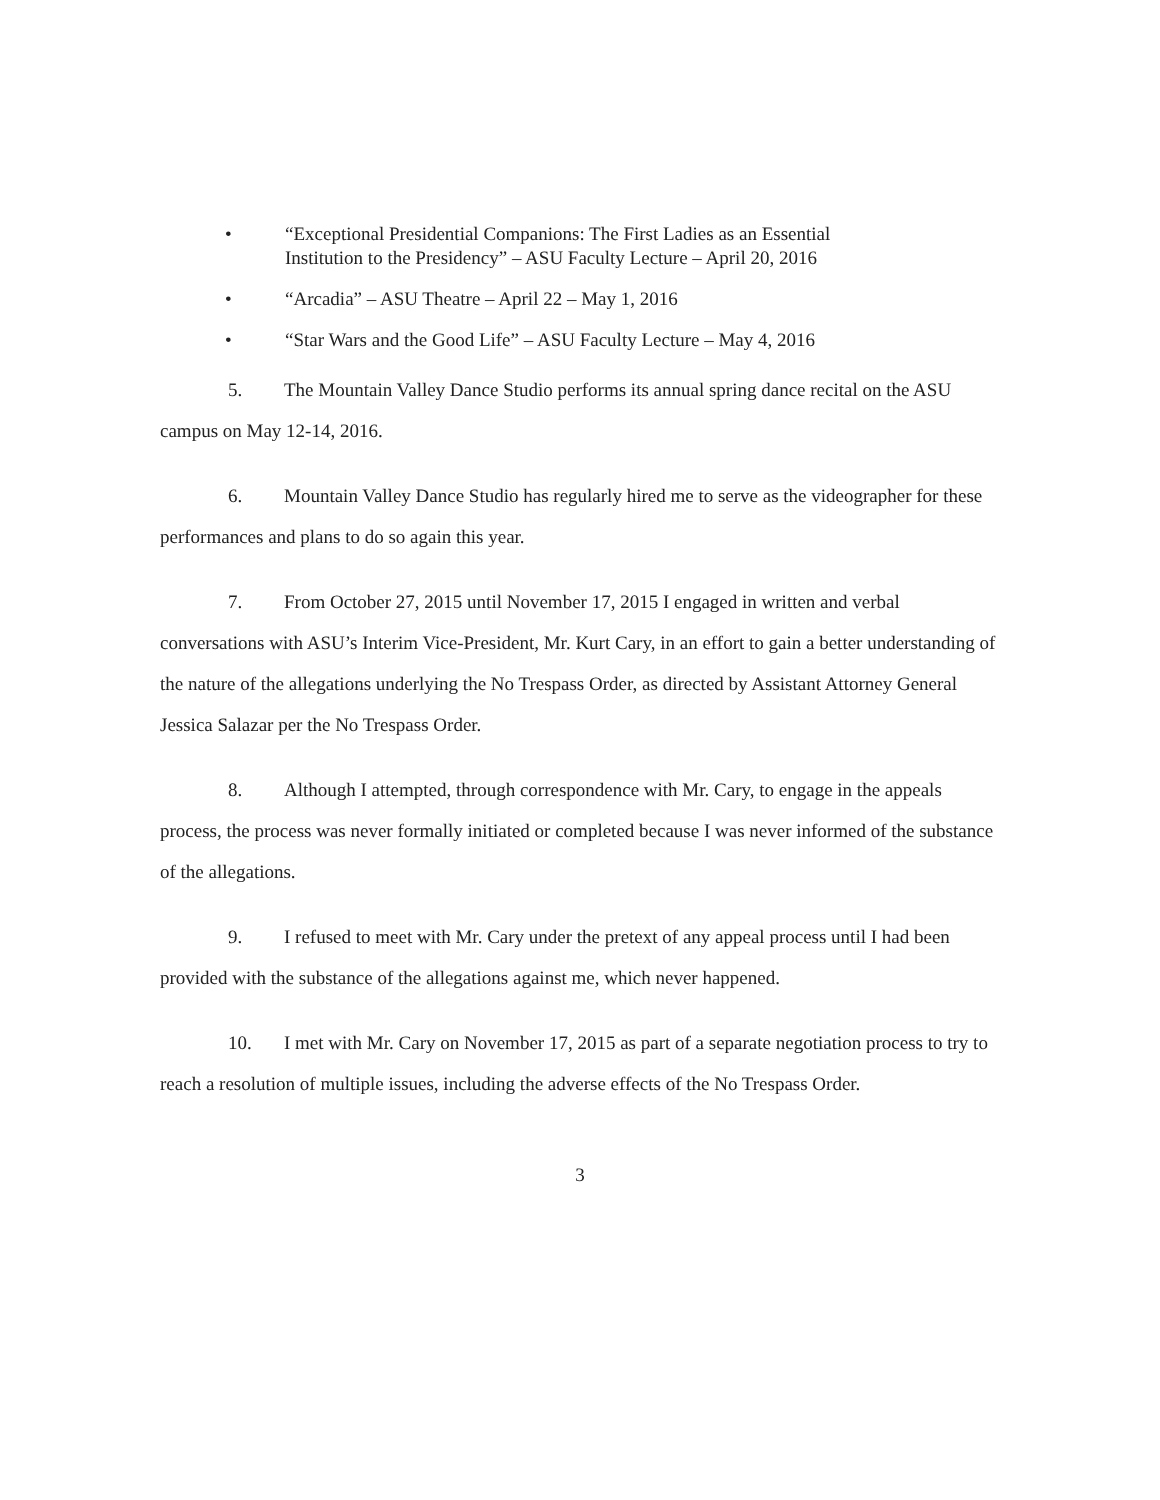• “Exceptional Presidential Companions: The First Ladies as an Essential
Institution to the Presidency” – ASU Faculty Lecture – April 20, 2016
• “Arcadia” – ASU Theatre – April 22 – May 1, 2016
• “Star Wars and the Good Life” – ASU Faculty Lecture – May 4, 2016
5. The Mountain Valley Dance Studio performs its annual spring dance recital on the ASU campus on May 12-14, 2016.
6. Mountain Valley Dance Studio has regularly hired me to serve as the videographer for these performances and plans to do so again this year.
7. From October 27, 2015 until November 17, 2015 I engaged in written and verbal conversations with ASU’s Interim Vice-President, Mr. Kurt Cary, in an effort to gain a better understanding of the nature of the allegations underlying the No Trespass Order, as directed by Assistant Attorney General Jessica Salazar per the No Trespass Order.
8. Although I attempted, through correspondence with Mr. Cary, to engage in the appeals process, the process was never formally initiated or completed because I was never informed of the substance of the allegations.
9. I refused to meet with Mr. Cary under the pretext of any appeal process until I had been provided with the substance of the allegations against me, which never happened.
10. I met with Mr. Cary on November 17, 2015 as part of a separate negotiation process to try to reach a resolution of multiple issues, including the adverse effects of the No Trespass Order.
3